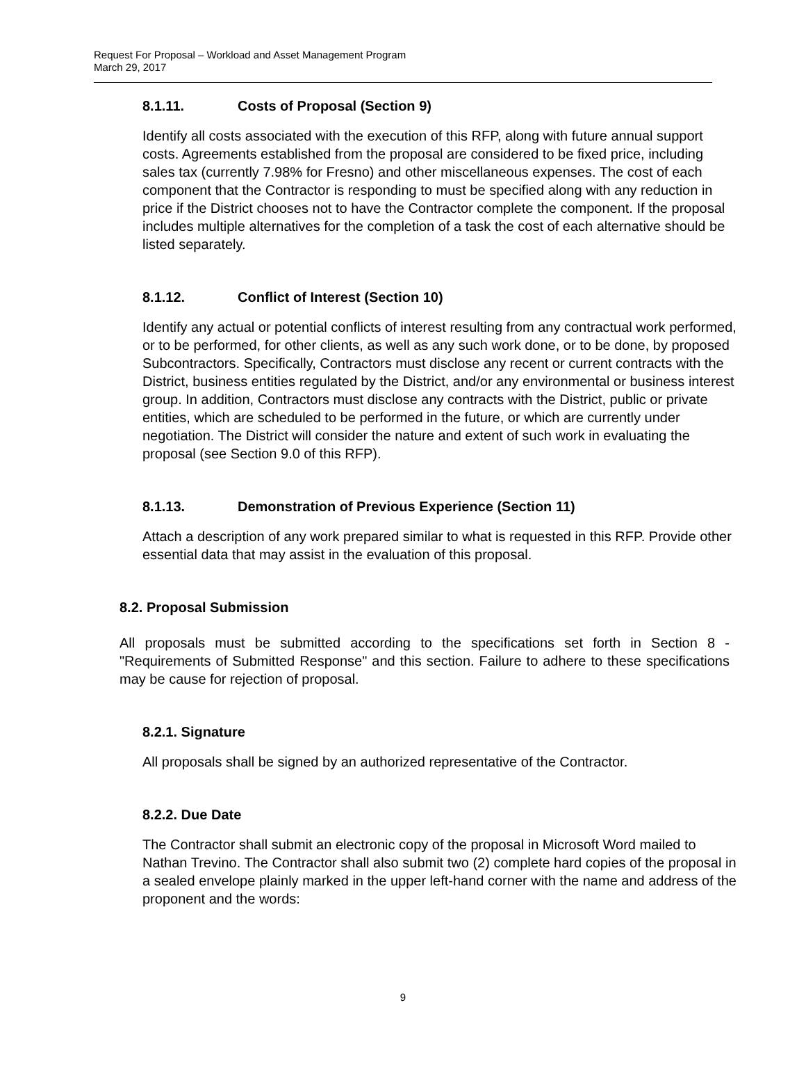Request For Proposal – Workload and Asset Management Program
March 29, 2017
8.1.11. Costs of Proposal (Section 9)
Identify all costs associated with the execution of this RFP, along with future annual support costs. Agreements established from the proposal are considered to be fixed price, including sales tax (currently 7.98% for Fresno) and other miscellaneous expenses. The cost of each component that the Contractor is responding to must be specified along with any reduction in price if the District chooses not to have the Contractor complete the component. If the proposal includes multiple alternatives for the completion of a task the cost of each alternative should be listed separately.
8.1.12. Conflict of Interest (Section 10)
Identify any actual or potential conflicts of interest resulting from any contractual work performed, or to be performed, for other clients, as well as any such work done, or to be done, by proposed Subcontractors. Specifically, Contractors must disclose any recent or current contracts with the District, business entities regulated by the District, and/or any environmental or business interest group. In addition, Contractors must disclose any contracts with the District, public or private entities, which are scheduled to be performed in the future, or which are currently under negotiation. The District will consider the nature and extent of such work in evaluating the proposal (see Section 9.0 of this RFP).
8.1.13. Demonstration of Previous Experience (Section 11)
Attach a description of any work prepared similar to what is requested in this RFP. Provide other essential data that may assist in the evaluation of this proposal.
8.2. Proposal Submission
All proposals must be submitted according to the specifications set forth in Section 8 - "Requirements of Submitted Response" and this section. Failure to adhere to these specifications may be cause for rejection of proposal.
8.2.1. Signature
All proposals shall be signed by an authorized representative of the Contractor.
8.2.2. Due Date
The Contractor shall submit an electronic copy of the proposal in Microsoft Word mailed to Nathan Trevino. The Contractor shall also submit two (2) complete hard copies of the proposal in a sealed envelope plainly marked in the upper left-hand corner with the name and address of the proponent and the words:
9